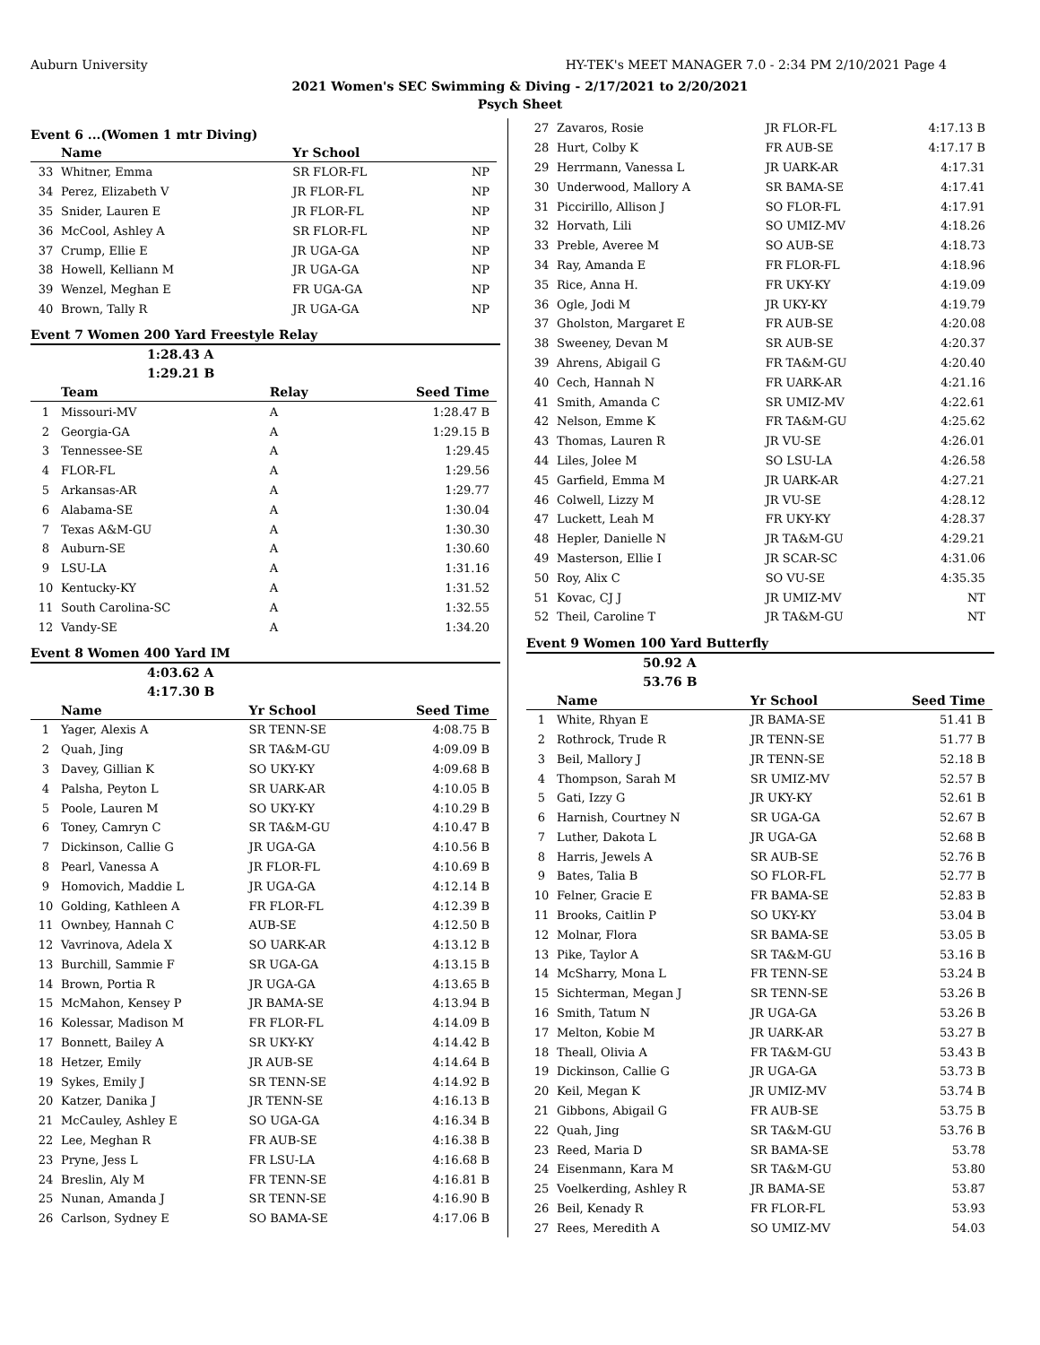Auburn University HY-TEK's MEET MANAGER 7.0 - 2:34 PM 2/10/2021 Page 4
2021 Women's SEC Swimming & Diving - 2/17/2021 to 2/20/2021
Psych Sheet
Event 6 ...(Women 1 mtr Diving)
| | Name | Yr School | |
| --- | --- | --- | --- |
| 33 | Whitner, Emma | SR FLOR-FL | NP |
| 34 | Perez, Elizabeth V | JR FLOR-FL | NP |
| 35 | Snider, Lauren E | JR FLOR-FL | NP |
| 36 | McCool, Ashley A | SR FLOR-FL | NP |
| 37 | Crump, Ellie E | JR UGA-GA | NP |
| 38 | Howell, Kelliann M | JR UGA-GA | NP |
| 39 | Wenzel, Meghan E | FR UGA-GA | NP |
| 40 | Brown, Tally R | JR UGA-GA | NP |
Event 7 Women 200 Yard Freestyle Relay
1:28.43 A
1:29.21 B
| | Team | Relay | Seed Time |
| --- | --- | --- | --- |
| 1 | Missouri-MV | A | 1:28.47 B |
| 2 | Georgia-GA | A | 1:29.15 B |
| 3 | Tennessee-SE | A | 1:29.45 |
| 4 | FLOR-FL | A | 1:29.56 |
| 5 | Arkansas-AR | A | 1:29.77 |
| 6 | Alabama-SE | A | 1:30.04 |
| 7 | Texas A&M-GU | A | 1:30.30 |
| 8 | Auburn-SE | A | 1:30.60 |
| 9 | LSU-LA | A | 1:31.16 |
| 10 | Kentucky-KY | A | 1:31.52 |
| 11 | South Carolina-SC | A | 1:32.55 |
| 12 | Vandy-SE | A | 1:34.20 |
Event 8 Women 400 Yard IM
4:03.62 A
4:17.30 B
| | Name | Yr School | Seed Time |
| --- | --- | --- | --- |
| 1 | Yager, Alexis A | SR TENN-SE | 4:08.75 B |
| 2 | Quah, Jing | SR TA&M-GU | 4:09.09 B |
| 3 | Davey, Gillian K | SO UKY-KY | 4:09.68 B |
| 4 | Palsha, Peyton L | SR UARK-AR | 4:10.05 B |
| 5 | Poole, Lauren M | SO UKY-KY | 4:10.29 B |
| 6 | Toney, Camryn C | SR TA&M-GU | 4:10.47 B |
| 7 | Dickinson, Callie G | JR UGA-GA | 4:10.56 B |
| 8 | Pearl, Vanessa A | JR FLOR-FL | 4:10.69 B |
| 9 | Homovich, Maddie L | JR UGA-GA | 4:12.14 B |
| 10 | Golding, Kathleen A | FR FLOR-FL | 4:12.39 B |
| 11 | Ownbey, Hannah C | AUB-SE | 4:12.50 B |
| 12 | Vavrinova, Adela X | SO UARK-AR | 4:13.12 B |
| 13 | Burchill, Sammie F | SR UGA-GA | 4:13.15 B |
| 14 | Brown, Portia R | JR UGA-GA | 4:13.65 B |
| 15 | McMahon, Kensey P | JR BAMA-SE | 4:13.94 B |
| 16 | Kolessar, Madison M | FR FLOR-FL | 4:14.09 B |
| 17 | Bonnett, Bailey A | SR UKY-KY | 4:14.42 B |
| 18 | Hetzer, Emily | JR AUB-SE | 4:14.64 B |
| 19 | Sykes, Emily J | SR TENN-SE | 4:14.92 B |
| 20 | Katzer, Danika J | JR TENN-SE | 4:16.13 B |
| 21 | McCauley, Ashley E | SO UGA-GA | 4:16.34 B |
| 22 | Lee, Meghan R | FR AUB-SE | 4:16.38 B |
| 23 | Pryne, Jess L | FR LSU-LA | 4:16.68 B |
| 24 | Breslin, Aly M | FR TENN-SE | 4:16.81 B |
| 25 | Nunan, Amanda J | SR TENN-SE | 4:16.90 B |
| 26 | Carlson, Sydney E | SO BAMA-SE | 4:17.06 B |
| 27 | Zavaros, Rosie | JR FLOR-FL | 4:17.13 B |
| 28 | Hurt, Colby K | FR AUB-SE | 4:17.17 B |
| 29 | Herrmann, Vanessa L | JR UARK-AR | 4:17.31 |
| 30 | Underwood, Mallory A | SR BAMA-SE | 4:17.41 |
| 31 | Piccirillo, Allison J | SO FLOR-FL | 4:17.91 |
| 32 | Horvath, Lili | SO UMIZ-MV | 4:18.26 |
| 33 | Preble, Averee M | SO AUB-SE | 4:18.73 |
| 34 | Ray, Amanda E | FR FLOR-FL | 4:18.96 |
| 35 | Rice, Anna H. | FR UKY-KY | 4:19.09 |
| 36 | Ogle, Jodi M | JR UKY-KY | 4:19.79 |
| 37 | Gholston, Margaret E | FR AUB-SE | 4:20.08 |
| 38 | Sweeney, Devan M | SR AUB-SE | 4:20.37 |
| 39 | Ahrens, Abigail G | FR TA&M-GU | 4:20.40 |
| 40 | Cech, Hannah N | FR UARK-AR | 4:21.16 |
| 41 | Smith, Amanda C | SR UMIZ-MV | 4:22.61 |
| 42 | Nelson, Emme K | FR TA&M-GU | 4:25.62 |
| 43 | Thomas, Lauren R | JR VU-SE | 4:26.01 |
| 44 | Liles, Jolee M | SO LSU-LA | 4:26.58 |
| 45 | Garfield, Emma M | JR UARK-AR | 4:27.21 |
| 46 | Colwell, Lizzy M | JR VU-SE | 4:28.12 |
| 47 | Luckett, Leah M | FR UKY-KY | 4:28.37 |
| 48 | Hepler, Danielle N | JR TA&M-GU | 4:29.21 |
| 49 | Masterson, Ellie I | JR SCAR-SC | 4:31.06 |
| 50 | Roy, Alix C | SO VU-SE | 4:35.35 |
| 51 | Kovac, CJ J | JR UMIZ-MV | NT |
| 52 | Theil, Caroline T | JR TA&M-GU | NT |
Event 9 Women 100 Yard Butterfly
50.92 A
53.76 B
| | Name | Yr School | Seed Time |
| --- | --- | --- | --- |
| 1 | White, Rhyan E | JR BAMA-SE | 51.41 B |
| 2 | Rothrock, Trude R | JR TENN-SE | 51.77 B |
| 3 | Beil, Mallory J | JR TENN-SE | 52.18 B |
| 4 | Thompson, Sarah M | SR UMIZ-MV | 52.57 B |
| 5 | Gati, Izzy G | JR UKY-KY | 52.61 B |
| 6 | Harnish, Courtney N | SR UGA-GA | 52.67 B |
| 7 | Luther, Dakota L | JR UGA-GA | 52.68 B |
| 8 | Harris, Jewels A | SR AUB-SE | 52.76 B |
| 9 | Bates, Talia B | SO FLOR-FL | 52.77 B |
| 10 | Felner, Gracie E | FR BAMA-SE | 52.83 B |
| 11 | Brooks, Caitlin P | SO UKY-KY | 53.04 B |
| 12 | Molnar, Flora | SR BAMA-SE | 53.05 B |
| 13 | Pike, Taylor A | SR TA&M-GU | 53.16 B |
| 14 | McSharry, Mona L | FR TENN-SE | 53.24 B |
| 15 | Sichterman, Megan J | SR TENN-SE | 53.26 B |
| 16 | Smith, Tatum N | JR UGA-GA | 53.26 B |
| 17 | Melton, Kobie M | JR UARK-AR | 53.27 B |
| 18 | Theall, Olivia A | FR TA&M-GU | 53.43 B |
| 19 | Dickinson, Callie G | JR UGA-GA | 53.73 B |
| 20 | Keil, Megan K | JR UMIZ-MV | 53.74 B |
| 21 | Gibbons, Abigail G | FR AUB-SE | 53.75 B |
| 22 | Quah, Jing | SR TA&M-GU | 53.76 B |
| 23 | Reed, Maria D | SR BAMA-SE | 53.78 |
| 24 | Eisenmann, Kara M | SR TA&M-GU | 53.80 |
| 25 | Voelkerding, Ashley R | JR BAMA-SE | 53.87 |
| 26 | Beil, Kenady R | FR FLOR-FL | 53.93 |
| 27 | Rees, Meredith A | SO UMIZ-MV | 54.03 |